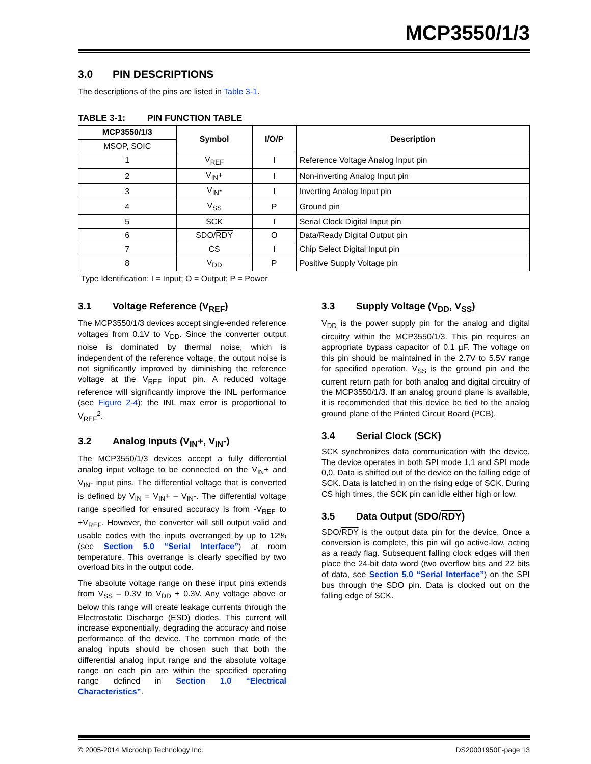MCP3550/1/3
3.0 PIN DESCRIPTIONS
The descriptions of the pins are listed in Table 3-1.
TABLE 3-1: PIN FUNCTION TABLE
| MCP3550/1/3 | Symbol | I/O/P | Description |
| --- | --- | --- | --- |
| MSOP, SOIC | | | |
| 1 | V<sub>REF</sub> | I | Reference Voltage Analog Input pin |
| 2 | V<sub>IN</sub>+ | I | Non-inverting Analog Input pin |
| 3 | V<sub>IN</sub>- | I | Inverting Analog Input pin |
| 4 | V<sub>SS</sub> | P | Ground pin |
| 5 | SCK | I | Serial Clock Digital Input pin |
| 6 | SDO/ RDY | O | Data/Ready Digital Output pin |
| 7 | CS | I | Chip Select Digital Input pin |
| 8 | V<sub>DD</sub> | P | Positive Supply Voltage pin |
Type Identification: I = Input; O = Output; P = Power
3.1 Voltage Reference (V<sub>REF</sub>)
The MCP3550/1/3 devices accept single-ended reference voltages from 0.1V to V<sub>DD</sub>. Since the converter output noise is dominated by thermal noise, which is independent of the reference voltage, the output noise is not significantly improved by diminishing the reference voltage at the V<sub>REF</sub> input pin. A reduced voltage reference will significantly improve the INL performance (see Figure 2-4); the INL max error is proportional to V<sub>REF</sub><sup>2</sup>.
3.2 Analog Inputs (V<sub>IN</sub>+, V<sub>IN</sub>-)
The MCP3550/1/3 devices accept a fully differential analog input voltage to be connected on the V<sub>IN</sub>+ and V<sub>IN</sub>- input pins. The differential voltage that is converted is defined by V<sub>IN</sub> = V<sub>IN</sub>+ – V<sub>IN</sub>-. The differential voltage range specified for ensured accuracy is from -V<sub>REF</sub> to +V<sub>REF</sub>. However, the converter will still output valid and usable codes with the inputs overranged by up to 12% (see Section 5.0 “Serial Interface”) at room temperature. This overrange is clearly specified by two overload bits in the output code.
The absolute voltage range on these input pins extends from V<sub>SS</sub> – 0.3V to V<sub>DD</sub> + 0.3V. Any voltage above or below this range will create leakage currents through the Electrostatic Discharge (ESD) diodes. This current will increase exponentially, degrading the accuracy and noise performance of the device. The common mode of the analog inputs should be chosen such that both the differential analog input range and the absolute voltage range on each pin are within the specified operating range defined in Section 1.0 “Electrical Characteristics”.
3.3 Supply Voltage (V<sub>DD</sub>, V<sub>SS</sub>)
V<sub>DD</sub> is the power supply pin for the analog and digital circuitry within the MCP3550/1/3. This pin requires an appropriate bypass capacitor of 0.1 µF. The voltage on this pin should be maintained in the 2.7V to 5.5V range for specified operation. V<sub>SS</sub> is the ground pin and the current return path for both analog and digital circuitry of the MCP3550/1/3. If an analog ground plane is available, it is recommended that this device be tied to the analog ground plane of the Printed Circuit Board (PCB).
3.4 Serial Clock (SCK)
SCK synchronizes data communication with the device. The device operates in both SPI mode 1,1 and SPI mode 0,0. Data is shifted out of the device on the falling edge of SCK. Data is latched in on the rising edge of SCK. During CS high times, the SCK pin can idle either high or low.
3.5 Data Output (SDO/RDY)
SDO/RDY is the output data pin for the device. Once a conversion is complete, this pin will go active-low, acting as a ready flag. Subsequent falling clock edges will then place the 24-bit data word (two overflow bits and 22 bits of data, see Section 5.0 “Serial Interface”) on the SPI bus through the SDO pin. Data is clocked out on the falling edge of SCK.
© 2005-2014 Microchip Technology Inc. DS20001950F-page 13